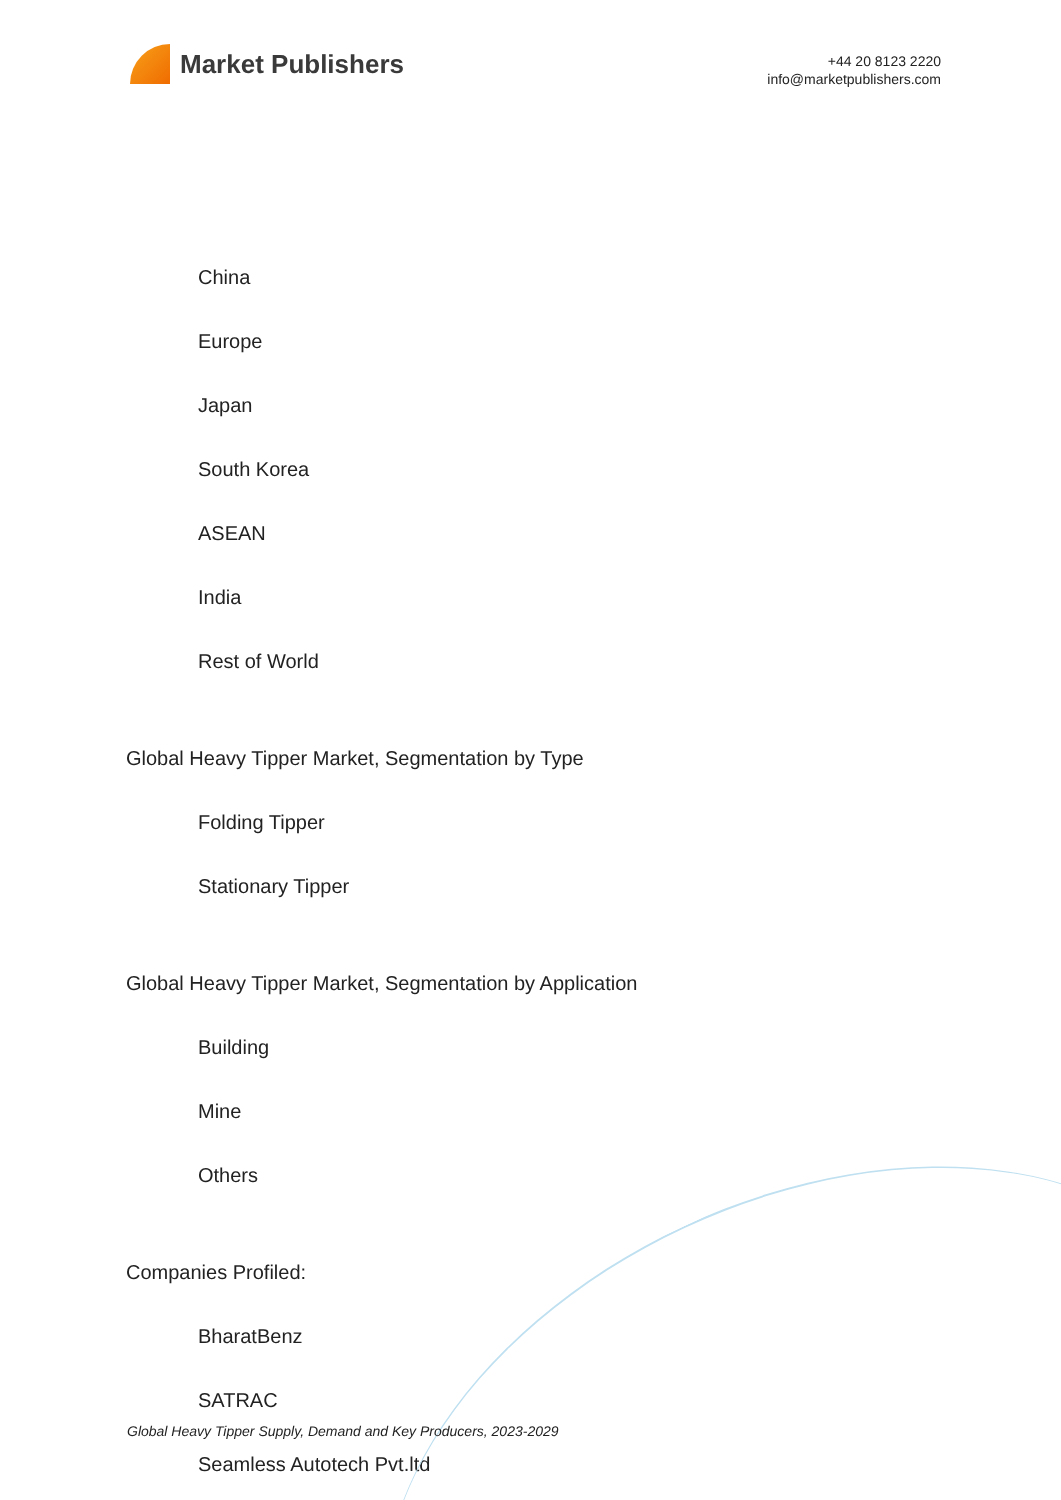Market Publishers
+44 20 8123 2220
info@marketpublishers.com
China
Europe
Japan
South Korea
ASEAN
India
Rest of World
Global Heavy Tipper Market, Segmentation by Type
Folding Tipper
Stationary Tipper
Global Heavy Tipper Market, Segmentation by Application
Building
Mine
Others
Companies Profiled:
BharatBenz
SATRAC
Seamless Autotech Pvt.ltd
Global Heavy Tipper Supply, Demand and Key Producers, 2023-2029